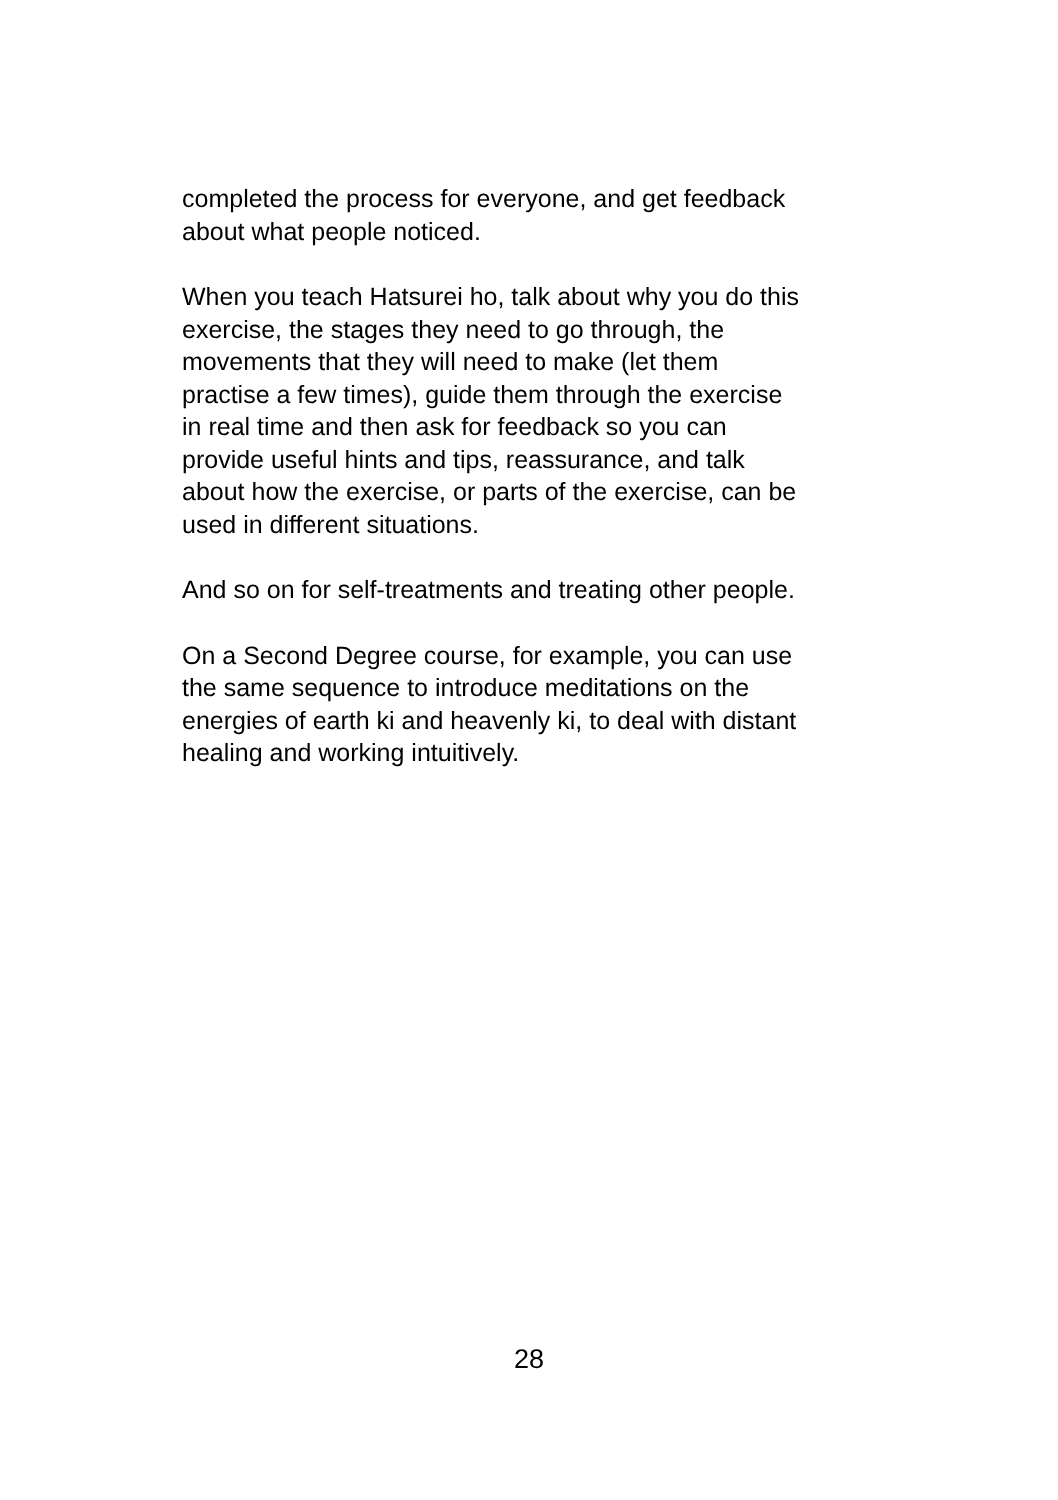completed the process for everyone, and get feedback
about what people noticed.
When you teach Hatsurei ho, talk about why you do this
exercise, the stages they need to go through, the
movements that they will need to make (let them
practise a few times), guide them through the exercise
in real time and then ask for feedback so you can
provide useful hints and tips, reassurance, and talk
about how the exercise, or parts of the exercise, can be
used in different situations.
And so on for self-treatments and treating other people.
On a Second Degree course, for example, you can use
the same sequence to introduce meditations on the
energies of earth ki and heavenly ki, to deal with distant
healing and working intuitively.
28